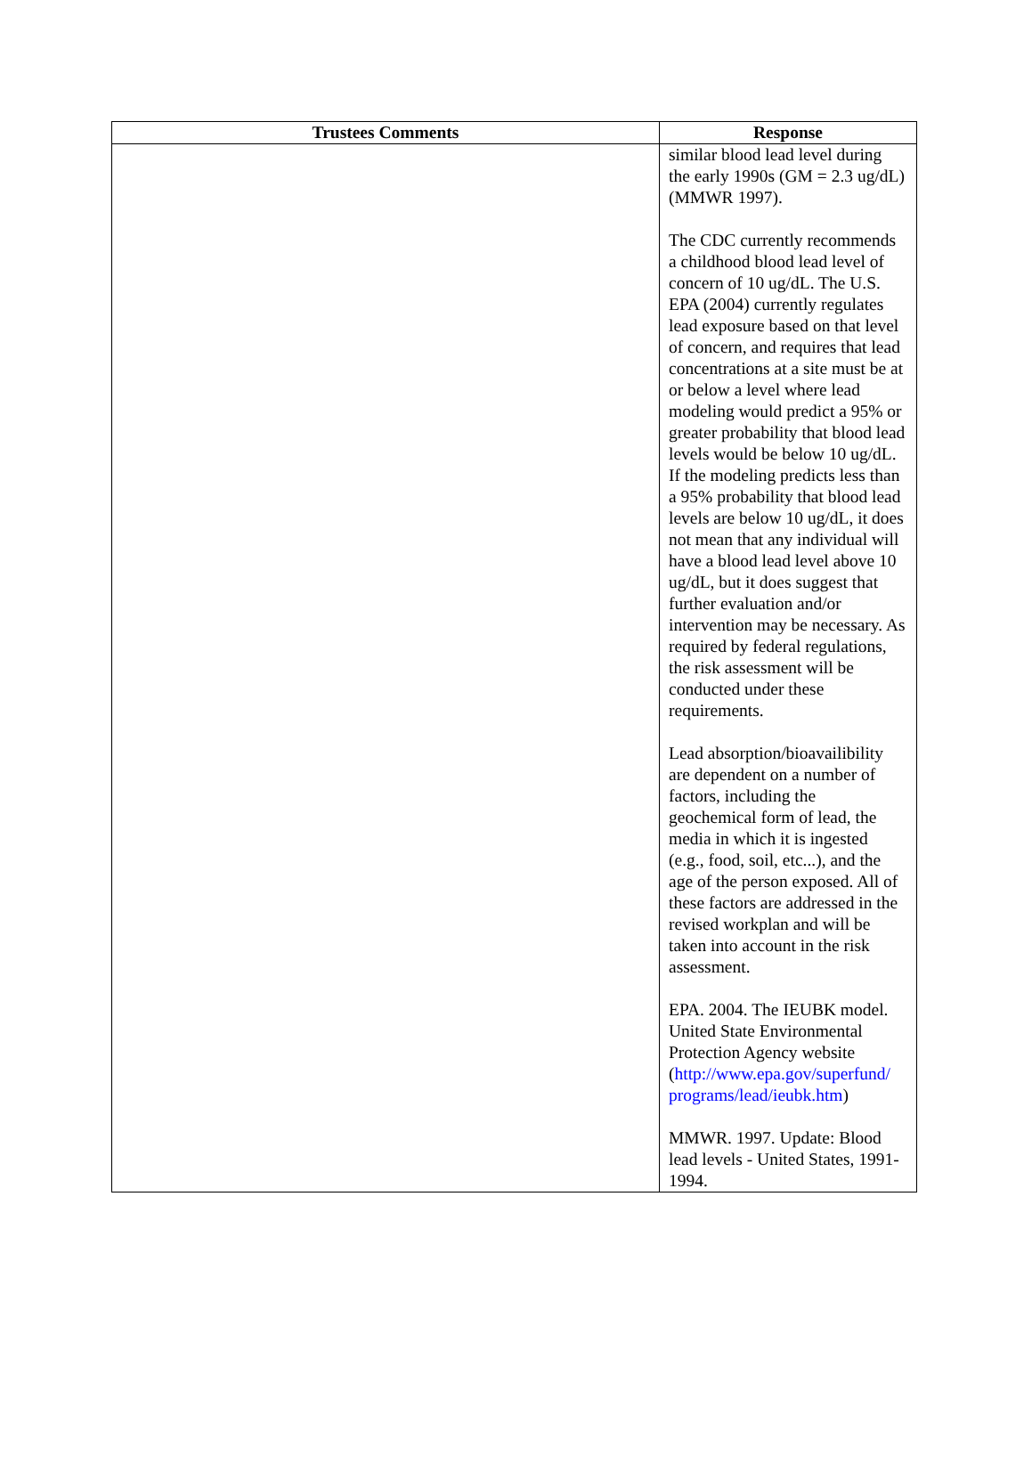| Trustees Comments | Response |
| --- | --- |
| | similar blood lead level during the early 1990s (GM = 2.3 ug/dL) (MMWR 1997). The CDC currently recommends a childhood blood lead level of concern of 10 ug/dL. The U.S. EPA (2004) currently regulates lead exposure based on that level of concern, and requires that lead concentrations at a site must be at or below a level where lead modeling would predict a 95% or greater probability that blood lead levels would be below 10 ug/dL. If the modeling predicts less than a 95% probability that blood lead levels are below 10 ug/dL, it does not mean that any individual will have a blood lead level above 10 ug/dL, but it does suggest that further evaluation and/or intervention may be necessary. As required by federal regulations, the risk assessment will be conducted under these requirements. Lead absorption/bioavailibility are dependent on a number of factors, including the geochemical form of lead, the media in which it is ingested (e.g., food, soil, etc...), and the age of the person exposed. All of these factors are addressed in the revised workplan and will be taken into account in the risk assessment. EPA. 2004. The IEUBK model. United State Environmental Protection Agency website ( http://www.epa.gov/superfund/ programs/lead/ieubk.htm ) MMWR. 1997. Update: Blood lead levels - United States, 1991-1994. |